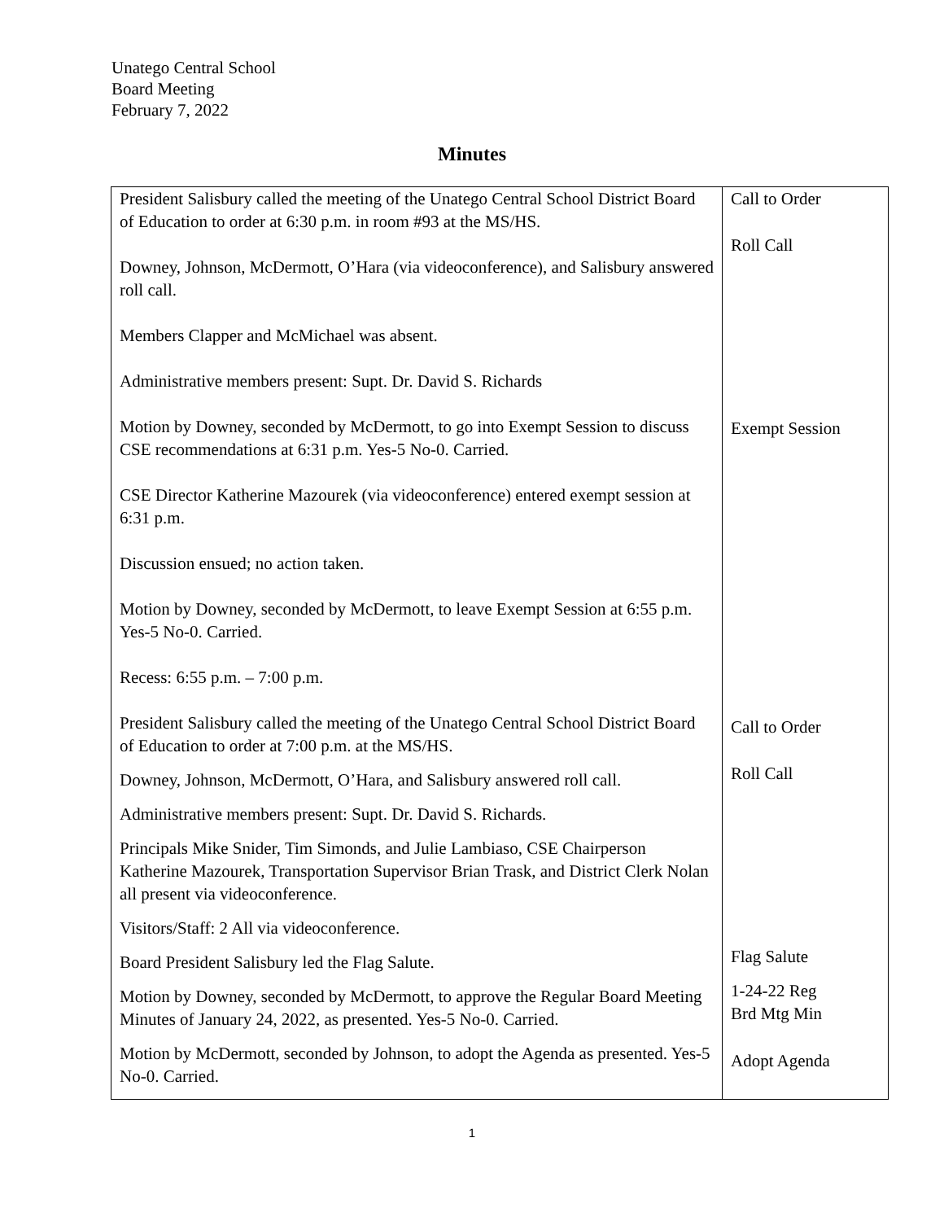Unatego Central School
Board Meeting
February 7, 2022
Minutes
| President Salisbury called the meeting of the Unatego Central School District Board of Education to order at 6:30 p.m. in room #93 at the MS/HS. Downey, Johnson, McDermott, O’Hara (via videoconference), and Salisbury answered roll call. Members Clapper and McMichael was absent. Administrative members present: Supt. Dr. David S. Richards Motion by Downey, seconded by McDermott, to go into Exempt Session to discuss CSE recommendations at 6:31 p.m. Yes-5 No-0. Carried. CSE Director Katherine Mazourek (via videoconference) entered exempt session at 6:31 p.m. Discussion ensued; no action taken. Motion by Downey, seconded by McDermott, to leave Exempt Session at 6:55 p.m. Yes-5 No-0. Carried. Recess: 6:55 p.m. – 7:00 p.m. President Salisbury called the meeting of the Unatego Central School District Board of Education to order at 7:00 p.m. at the MS/HS. Downey, Johnson, McDermott, O’Hara, and Salisbury answered roll call. Administrative members present: Supt. Dr. David S. Richards. Principals Mike Snider, Tim Simonds, and Julie Lambiaso, CSE Chairperson Katherine Mazourek, Transportation Supervisor Brian Trask, and District Clerk Nolan all present via videoconference. Visitors/Staff: 2 All via videoconference. Board President Salisbury led the Flag Salute. Motion by Downey, seconded by McDermott, to approve the Regular Board Meeting Minutes of January 24, 2022, as presented. Yes-5 No-0. Carried. Motion by McDermott, seconded by Johnson, to adopt the Agenda as presented. Yes-5 No-0. Carried. | Call to Order Roll Call Exempt Session Call to Order Roll Call Flag Salute 1-24-22 Reg Brd Mtg Min Adopt Agenda |
1